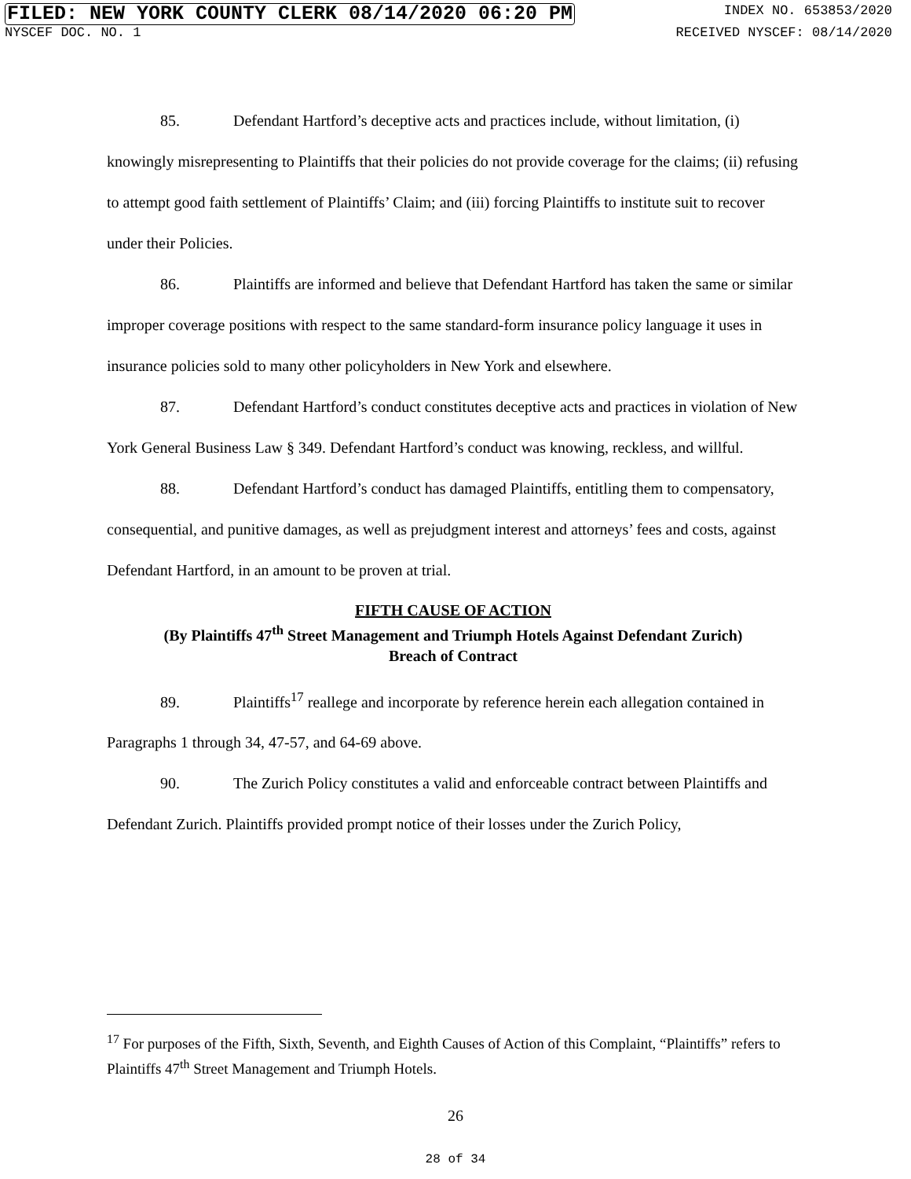FILED: NEW YORK COUNTY CLERK 08/14/2020 06:20 PM INDEX NO. 653853/2020
NYSCEF DOC. NO. 1 RECEIVED NYSCEF: 08/14/2020
85. Defendant Hartford’s deceptive acts and practices include, without limitation, (i) knowingly misrepresenting to Plaintiffs that their policies do not provide coverage for the claims; (ii) refusing to attempt good faith settlement of Plaintiffs’ Claim; and (iii) forcing Plaintiffs to institute suit to recover under their Policies.
86. Plaintiffs are informed and believe that Defendant Hartford has taken the same or similar improper coverage positions with respect to the same standard-form insurance policy language it uses in insurance policies sold to many other policyholders in New York and elsewhere.
87. Defendant Hartford’s conduct constitutes deceptive acts and practices in violation of New York General Business Law § 349. Defendant Hartford’s conduct was knowing, reckless, and willful.
88. Defendant Hartford’s conduct has damaged Plaintiffs, entitling them to compensatory, consequential, and punitive damages, as well as prejudgment interest and attorneys’ fees and costs, against Defendant Hartford, in an amount to be proven at trial.
FIFTH CAUSE OF ACTION
(By Plaintiffs 47<sup>th</sup> Street Management and Triumph Hotels Against Defendant Zurich)
Breach of Contract
89. Plaintiffs<sup>17</sup> reallege and incorporate by reference herein each allegation contained in Paragraphs 1 through 34, 47-57, and 64-69 above.
90. The Zurich Policy constitutes a valid and enforceable contract between Plaintiffs and Defendant Zurich. Plaintiffs provided prompt notice of their losses under the Zurich Policy,
<sup>17</sup> For purposes of the Fifth, Sixth, Seventh, and Eighth Causes of Action of this Complaint, “Plaintiffs” refers to Plaintiffs 47<sup>th</sup> Street Management and Triumph Hotels.
26
28 of 34